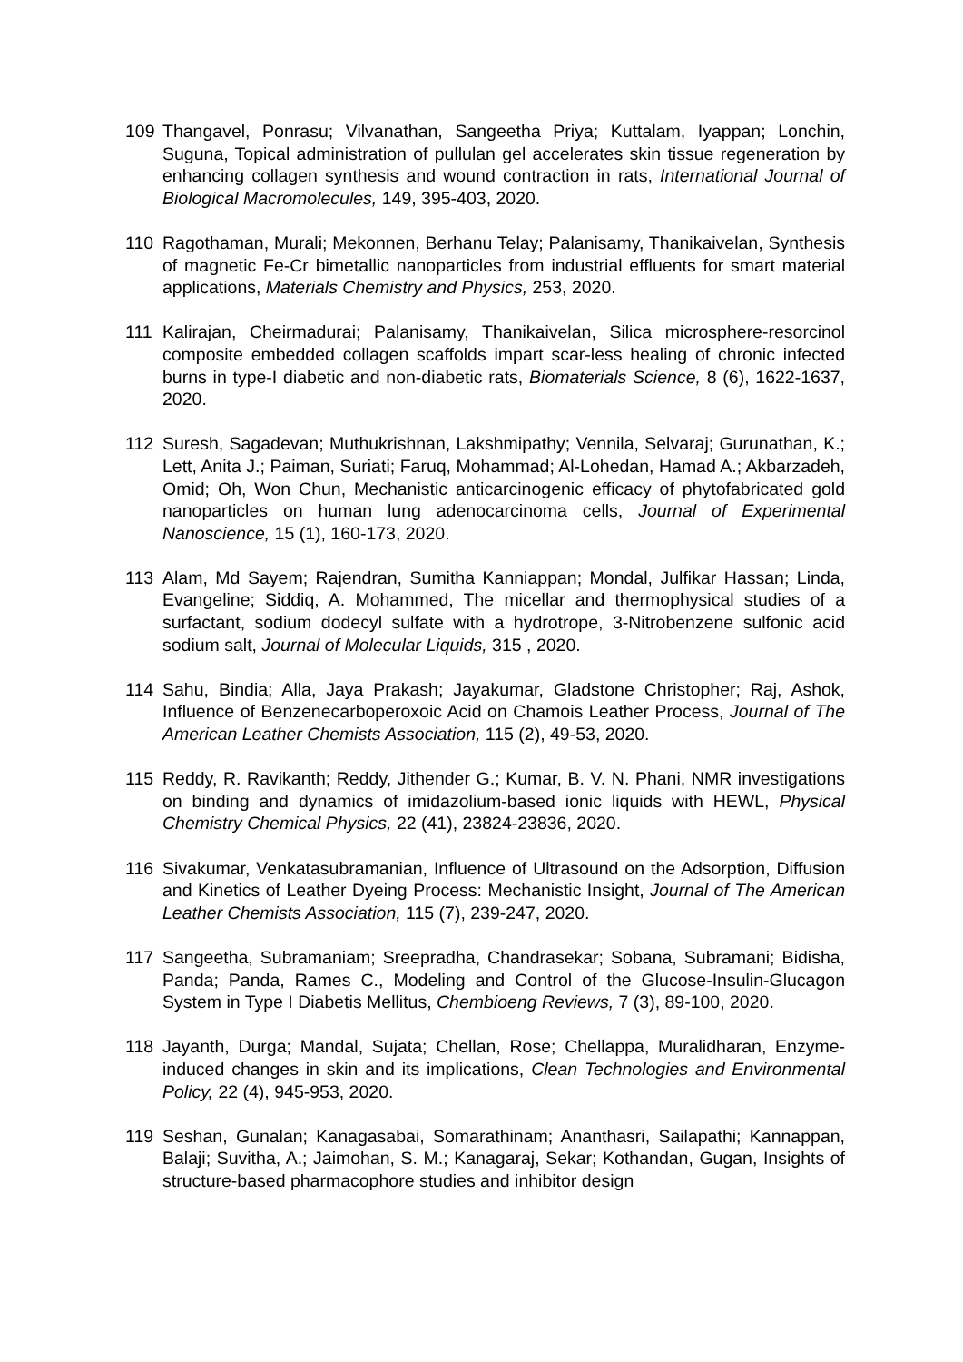109 Thangavel, Ponrasu; Vilvanathan, Sangeetha Priya; Kuttalam, Iyappan; Lonchin, Suguna, Topical administration of pullulan gel accelerates skin tissue regeneration by enhancing collagen synthesis and wound contraction in rats, International Journal of Biological Macromolecules, 149, 395-403, 2020.
110 Ragothaman, Murali; Mekonnen, Berhanu Telay; Palanisamy, Thanikaivelan, Synthesis of magnetic Fe-Cr bimetallic nanoparticles from industrial effluents for smart material applications, Materials Chemistry and Physics, 253, 2020.
111 Kalirajan, Cheirmadurai; Palanisamy, Thanikaivelan, Silica microsphere-resorcinol composite embedded collagen scaffolds impart scar-less healing of chronic infected burns in type-I diabetic and non-diabetic rats, Biomaterials Science, 8 (6), 1622-1637, 2020.
112 Suresh, Sagadevan; Muthukrishnan, Lakshmipathy; Vennila, Selvaraj; Gurunathan, K.; Lett, Anita J.; Paiman, Suriati; Faruq, Mohammad; Al-Lohedan, Hamad A.; Akbarzadeh, Omid; Oh, Won Chun, Mechanistic anticarcinogenic efficacy of phytofabricated gold nanoparticles on human lung adenocarcinoma cells, Journal of Experimental Nanoscience, 15 (1), 160-173, 2020.
113 Alam, Md Sayem; Rajendran, Sumitha Kanniappan; Mondal, Julfikar Hassan; Linda, Evangeline; Siddiq, A. Mohammed, The micellar and thermophysical studies of a surfactant, sodium dodecyl sulfate with a hydrotrope, 3-Nitrobenzene sulfonic acid sodium salt, Journal of Molecular Liquids, 315 , 2020.
114 Sahu, Bindia; Alla, Jaya Prakash; Jayakumar, Gladstone Christopher; Raj, Ashok, Influence of Benzenecarboperoxoic Acid on Chamois Leather Process, Journal of The American Leather Chemists Association, 115 (2), 49-53, 2020.
115 Reddy, R. Ravikanth; Reddy, Jithender G.; Kumar, B. V. N. Phani, NMR investigations on binding and dynamics of imidazolium-based ionic liquids with HEWL, Physical Chemistry Chemical Physics, 22 (41), 23824-23836, 2020.
116 Sivakumar, Venkatasubramanian, Influence of Ultrasound on the Adsorption, Diffusion and Kinetics of Leather Dyeing Process: Mechanistic Insight, Journal of The American Leather Chemists Association, 115 (7), 239-247, 2020.
117 Sangeetha, Subramaniam; Sreepradha, Chandrasekar; Sobana, Subramani; Bidisha, Panda; Panda, Rames C., Modeling and Control of the Glucose-Insulin-Glucagon System in Type I Diabetis Mellitus, Chembioeng Reviews, 7 (3), 89-100, 2020.
118 Jayanth, Durga; Mandal, Sujata; Chellan, Rose; Chellappa, Muralidharan, Enzyme-induced changes in skin and its implications, Clean Technologies and Environmental Policy, 22 (4), 945-953, 2020.
119 Seshan, Gunalan; Kanagasabai, Somarathinam; Ananthasri, Sailapathi; Kannappan, Balaji; Suvitha, A.; Jaimohan, S. M.; Kanagaraj, Sekar; Kothandan, Gugan, Insights of structure-based pharmacophore studies and inhibitor design